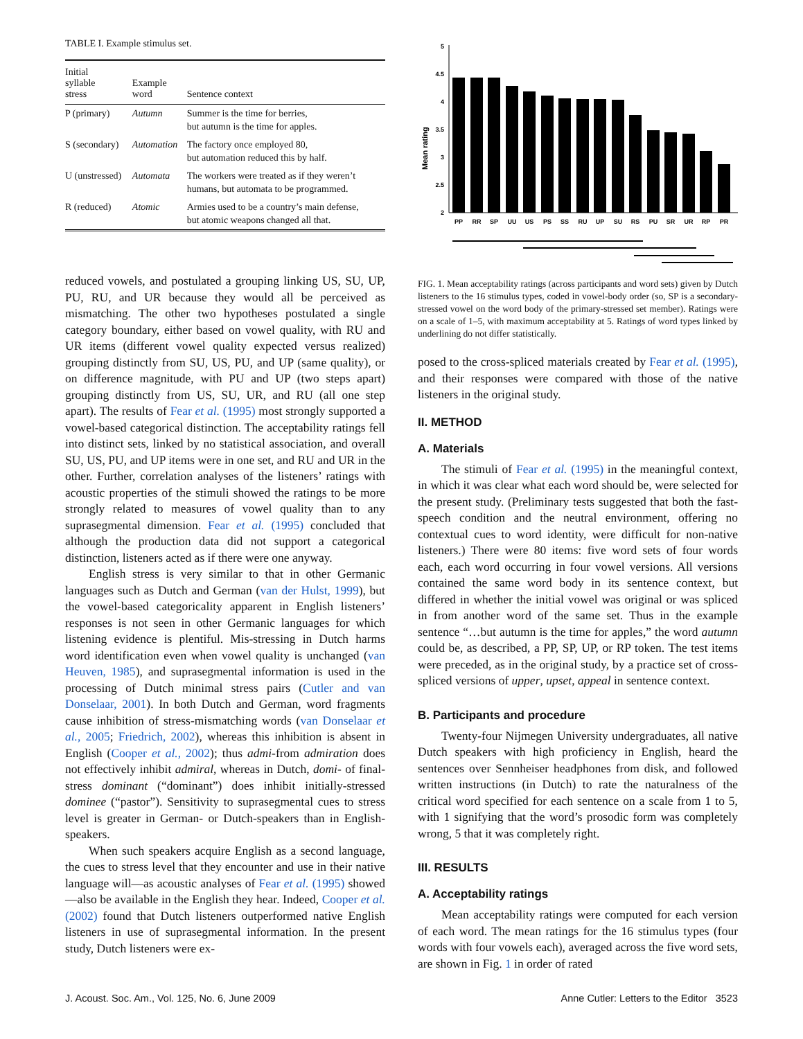TABLE I. Example stimulus set.
| Initial syllable stress | Example word | Sentence context |
| --- | --- | --- |
| P (primary) | Autumn | Summer is the time for berries, but autumn is the time for apples. |
| S (secondary) | Automation | The factory once employed 80, but automation reduced this by half. |
| U (unstressed) | Automata | The workers were treated as if they weren’t humans, but automata to be programmed. |
| R (reduced) | Atomic | Armies used to be a country’s main defense, but atomic weapons changed all that. |
reduced vowels, and postulated a grouping linking US, SU, UP, PU, RU, and UR because they would all be perceived as mismatching. The other two hypotheses postulated a single category boundary, either based on vowel quality, with RU and UR items (different vowel quality expected versus realized) grouping distinctly from SU, US, PU, and UP (same quality), or on difference magnitude, with PU and UP (two steps apart) grouping distinctly from US, SU, UR, and RU (all one step apart). The results of Fear et al. (1995) most strongly supported a vowel-based categorical distinction. The acceptability ratings fell into distinct sets, linked by no statistical association, and overall SU, US, PU, and UP items were in one set, and RU and UR in the other. Further, correlation analyses of the listeners’ ratings with acoustic properties of the stimuli showed the ratings to be more strongly related to measures of vowel quality than to any suprasegmental dimension. Fear et al. (1995) concluded that although the production data did not support a categorical distinction, listeners acted as if there were one anyway.
English stress is very similar to that in other Germanic languages such as Dutch and German (van der Hulst, 1999), but the vowel-based categoricality apparent in English listeners’ responses is not seen in other Germanic languages for which listening evidence is plentiful. Mis-stressing in Dutch harms word identification even when vowel quality is unchanged (van Heuven, 1985), and suprasegmental information is used in the processing of Dutch minimal stress pairs (Cutler and van Donselaar, 2001). In both Dutch and German, word fragments cause inhibition of stress-mismatching words (van Donselaar et al., 2005; Friedrich, 2002), whereas this inhibition is absent in English (Cooper et al., 2002); thus admi-from admiration does not effectively inhibit admiral, whereas in Dutch, domi- of final-stress dominant (“dominant”) does inhibit initially-stressed dominee (“pastor”). Sensitivity to suprasegmental cues to stress level is greater in German- or Dutch-speakers than in English-speakers.
When such speakers acquire English as a second language, the cues to stress level that they encounter and use in their native language will—as acoustic analyses of Fear et al. (1995) showed—also be available in the English they hear. Indeed, Cooper et al. (2002) found that Dutch listeners outperformed native English listeners in use of suprasegmental information. In the present study, Dutch listeners were ex-
Mean rating
5
4.5
4
3.5
3
2.5
2
PP
RR
SP
UU
US
PS
SS
RU
UP
SU
RS
PU
SR
UR
RP
PR
FIG. 1. Mean acceptability ratings (across participants and word sets) given by Dutch listeners to the 16 stimulus types, coded in vowel-body order (so, SP is a secondary-stressed vowel on the word body of the primary-stressed set member). Ratings were on a scale of 1–5, with maximum acceptability at 5. Ratings of word types linked by underlining do not differ statistically.
posed to the cross-spliced materials created by Fear et al. (1995), and their responses were compared with those of the native listeners in the original study.
II. METHOD
A. Materials
The stimuli of Fear et al. (1995) in the meaningful context, in which it was clear what each word should be, were selected for the present study. (Preliminary tests suggested that both the fast-speech condition and the neutral environment, offering no contextual cues to word identity, were difficult for non-native listeners.) There were 80 items: five word sets of four words each, each word occurring in four vowel versions. All versions contained the same word body in its sentence context, but differed in whether the initial vowel was original or was spliced in from another word of the same set. Thus in the example sentence “…but autumn is the time for apples,” the word autumn could be, as described, a PP, SP, UP, or RP token. The test items were preceded, as in the original study, by a practice set of cross-spliced versions of upper, upset, appeal in sentence context.
B. Participants and procedure
Twenty-four Nijmegen University undergraduates, all native Dutch speakers with high proficiency in English, heard the sentences over Sennheiser headphones from disk, and followed written instructions (in Dutch) to rate the naturalness of the critical word specified for each sentence on a scale from 1 to 5, with 1 signifying that the word’s prosodic form was completely wrong, 5 that it was completely right.
III. RESULTS
A. Acceptability ratings
Mean acceptability ratings were computed for each version of each word. The mean ratings for the 16 stimulus types (four words with four vowels each), averaged across the five word sets, are shown in Fig. 1 in order of rated
J. Acoust. Soc. Am., Vol. 125, No. 6, June 2009 Anne Cutler: Letters to the Editor 3523